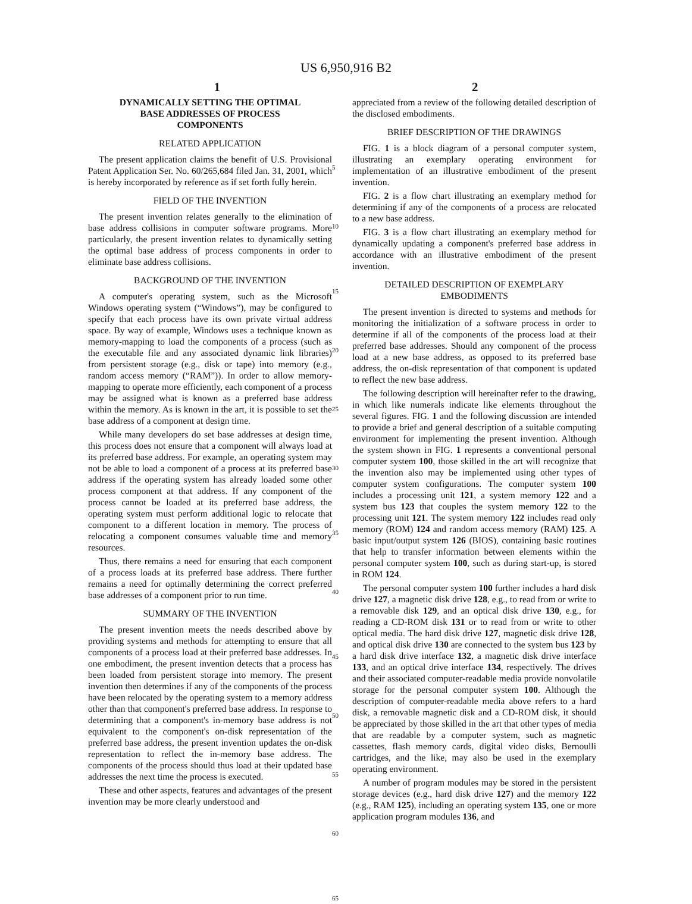US 6,950,916 B2
1 2
DYNAMICALLY SETTING THE OPTIMAL
BASE ADDRESSES OF PROCESS
COMPONENTS
RELATED APPLICATION
The present application claims the benefit of U.S. Provisional Patent Application Ser. No. 60/265,684 filed Jan. 31, 2001, which is hereby incorporated by reference as if set forth fully herein.
FIELD OF THE INVENTION
The present invention relates generally to the elimination of base address collisions in computer software programs. More particularly, the present invention relates to dynamically setting the optimal base address of process components in order to eliminate base address collisions.
BACKGROUND OF THE INVENTION
A computer's operating system, such as the Microsoft Windows operating system (“Windows”), may be configured to specify that each process have its own private virtual address space. By way of example, Windows uses a technique known as memory-mapping to load the components of a process (such as the executable file and any associated dynamic link libraries) from persistent storage (e.g., disk or tape) into memory (e.g., random access memory (“RAM”)). In order to allow memory-mapping to operate more efficiently, each component of a process may be assigned what is known as a preferred base address within the memory. As is known in the art, it is possible to set the base address of a component at design time.
While many developers do set base addresses at design time, this process does not ensure that a component will always load at its preferred base address. For example, an operating system may not be able to load a component of a process at its preferred base address if the operating system has already loaded some other process component at that address. If any component of the process cannot be loaded at its preferred base address, the operating system must perform additional logic to relocate that component to a different location in memory. The process of relocating a component consumes valuable time and memory resources.
Thus, there remains a need for ensuring that each component of a process loads at its preferred base address. There further remains a need for optimally determining the correct preferred base addresses of a component prior to run time.
SUMMARY OF THE INVENTION
The present invention meets the needs described above by providing systems and methods for attempting to ensure that all components of a process load at their preferred base addresses. In one embodiment, the present invention detects that a process has been loaded from persistent storage into memory. The present invention then determines if any of the components of the process have been relocated by the operating system to a memory address other than that component's preferred base address. In response to determining that a component's in-memory base address is not equivalent to the component's on-disk representation of the preferred base address, the present invention updates the on-disk representation to reflect the in-memory base address. The components of the process should thus load at their updated base addresses the next time the process is executed.
These and other aspects, features and advantages of the present invention may be more clearly understood and
5
10
15
20
25
30
35
40
45
50
55
60
65
appreciated from a review of the following detailed description of the disclosed embodiments.
BRIEF DESCRIPTION OF THE DRAWINGS
FIG. 1 is a block diagram of a personal computer system, illustrating an exemplary operating environment for implementation of an illustrative embodiment of the present invention.
FIG. 2 is a flow chart illustrating an exemplary method for determining if any of the components of a process are relocated to a new base address.
FIG. 3 is a flow chart illustrating an exemplary method for dynamically updating a component's preferred base address in accordance with an illustrative embodiment of the present invention.
DETAILED DESCRIPTION OF EXEMPLARY
EMBODIMENTS
The present invention is directed to systems and methods for monitoring the initialization of a software process in order to determine if all of the components of the process load at their preferred base addresses. Should any component of the process load at a new base address, as opposed to its preferred base address, the on-disk representation of that component is updated to reflect the new base address.
The following description will hereinafter refer to the drawing, in which like numerals indicate like elements throughout the several figures. FIG. 1 and the following discussion are intended to provide a brief and general description of a suitable computing environment for implementing the present invention. Although the system shown in FIG. 1 represents a conventional personal computer system 100, those skilled in the art will recognize that the invention also may be implemented using other types of computer system configurations. The computer system 100 includes a processing unit 121, a system memory 122 and a system bus 123 that couples the system memory 122 to the processing unit 121. The system memory 122 includes read only memory (ROM) 124 and random access memory (RAM) 125. A basic input/output system 126 (BIOS), containing basic routines that help to transfer information between elements within the personal computer system 100, such as during start-up, is stored in ROM 124.
The personal computer system 100 further includes a hard disk drive 127, a magnetic disk drive 128, e.g., to read from or write to a removable disk 129, and an optical disk drive 130, e.g., for reading a CD-ROM disk 131 or to read from or write to other optical media. The hard disk drive 127, magnetic disk drive 128, and optical disk drive 130 are connected to the system bus 123 by a hard disk drive interface 132, a magnetic disk drive interface 133, and an optical drive interface 134, respectively. The drives and their associated computer-readable media provide nonvolatile storage for the personal computer system 100. Although the description of computer-readable media above refers to a hard disk, a removable magnetic disk and a CD-ROM disk, it should be appreciated by those skilled in the art that other types of media that are readable by a computer system, such as magnetic cassettes, flash memory cards, digital video disks, Bernoulli cartridges, and the like, may also be used in the exemplary operating environment.
A number of program modules may be stored in the persistent storage devices (e.g., hard disk drive 127) and the memory 122 (e.g., RAM 125), including an operating system 135, one or more application program modules 136, and